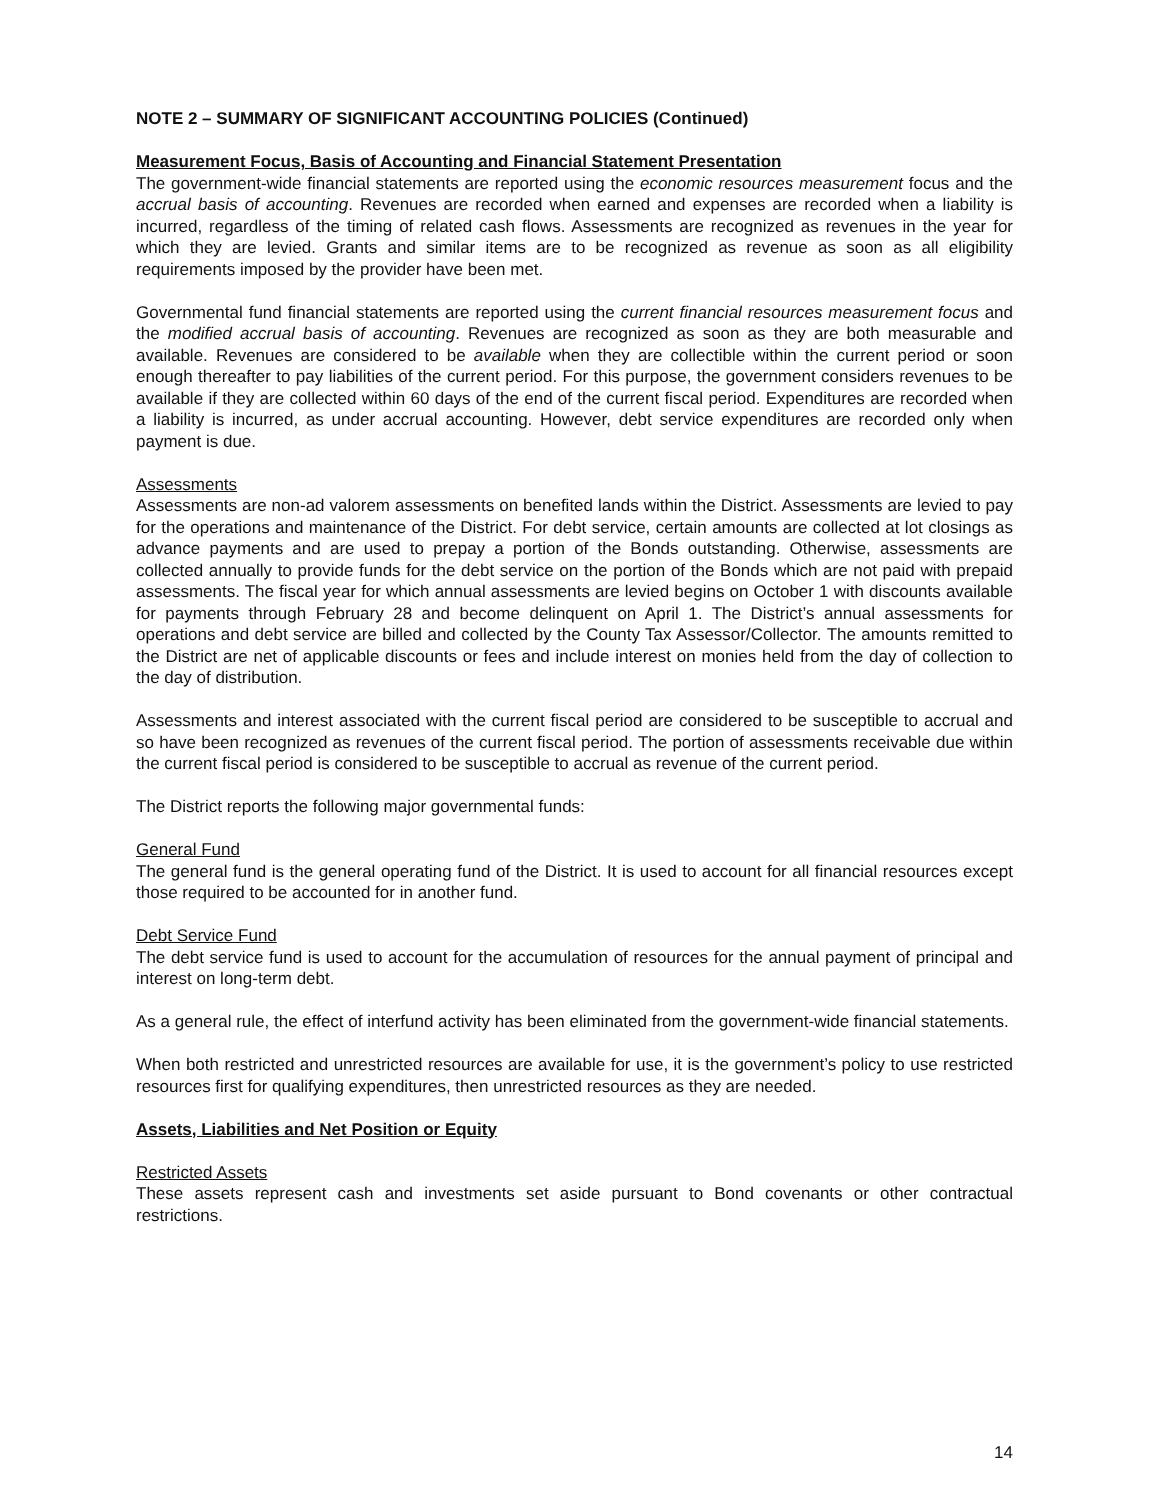NOTE 2 – SUMMARY OF SIGNIFICANT ACCOUNTING POLICIES (Continued)
Measurement Focus, Basis of Accounting and Financial Statement Presentation
The government-wide financial statements are reported using the economic resources measurement focus and the accrual basis of accounting. Revenues are recorded when earned and expenses are recorded when a liability is incurred, regardless of the timing of related cash flows. Assessments are recognized as revenues in the year for which they are levied. Grants and similar items are to be recognized as revenue as soon as all eligibility requirements imposed by the provider have been met.
Governmental fund financial statements are reported using the current financial resources measurement focus and the modified accrual basis of accounting. Revenues are recognized as soon as they are both measurable and available. Revenues are considered to be available when they are collectible within the current period or soon enough thereafter to pay liabilities of the current period. For this purpose, the government considers revenues to be available if they are collected within 60 days of the end of the current fiscal period. Expenditures are recorded when a liability is incurred, as under accrual accounting. However, debt service expenditures are recorded only when payment is due.
Assessments
Assessments are non-ad valorem assessments on benefited lands within the District. Assessments are levied to pay for the operations and maintenance of the District. For debt service, certain amounts are collected at lot closings as advance payments and are used to prepay a portion of the Bonds outstanding. Otherwise, assessments are collected annually to provide funds for the debt service on the portion of the Bonds which are not paid with prepaid assessments. The fiscal year for which annual assessments are levied begins on October 1 with discounts available for payments through February 28 and become delinquent on April 1. The District’s annual assessments for operations and debt service are billed and collected by the County Tax Assessor/Collector. The amounts remitted to the District are net of applicable discounts or fees and include interest on monies held from the day of collection to the day of distribution.
Assessments and interest associated with the current fiscal period are considered to be susceptible to accrual and so have been recognized as revenues of the current fiscal period. The portion of assessments receivable due within the current fiscal period is considered to be susceptible to accrual as revenue of the current period.
The District reports the following major governmental funds:
General Fund
The general fund is the general operating fund of the District. It is used to account for all financial resources except those required to be accounted for in another fund.
Debt Service Fund
The debt service fund is used to account for the accumulation of resources for the annual payment of principal and interest on long-term debt.
As a general rule, the effect of interfund activity has been eliminated from the government-wide financial statements.
When both restricted and unrestricted resources are available for use, it is the government’s policy to use restricted resources first for qualifying expenditures, then unrestricted resources as they are needed.
Assets, Liabilities and Net Position or Equity
Restricted Assets
These assets represent cash and investments set aside pursuant to Bond covenants or other contractual restrictions.
14